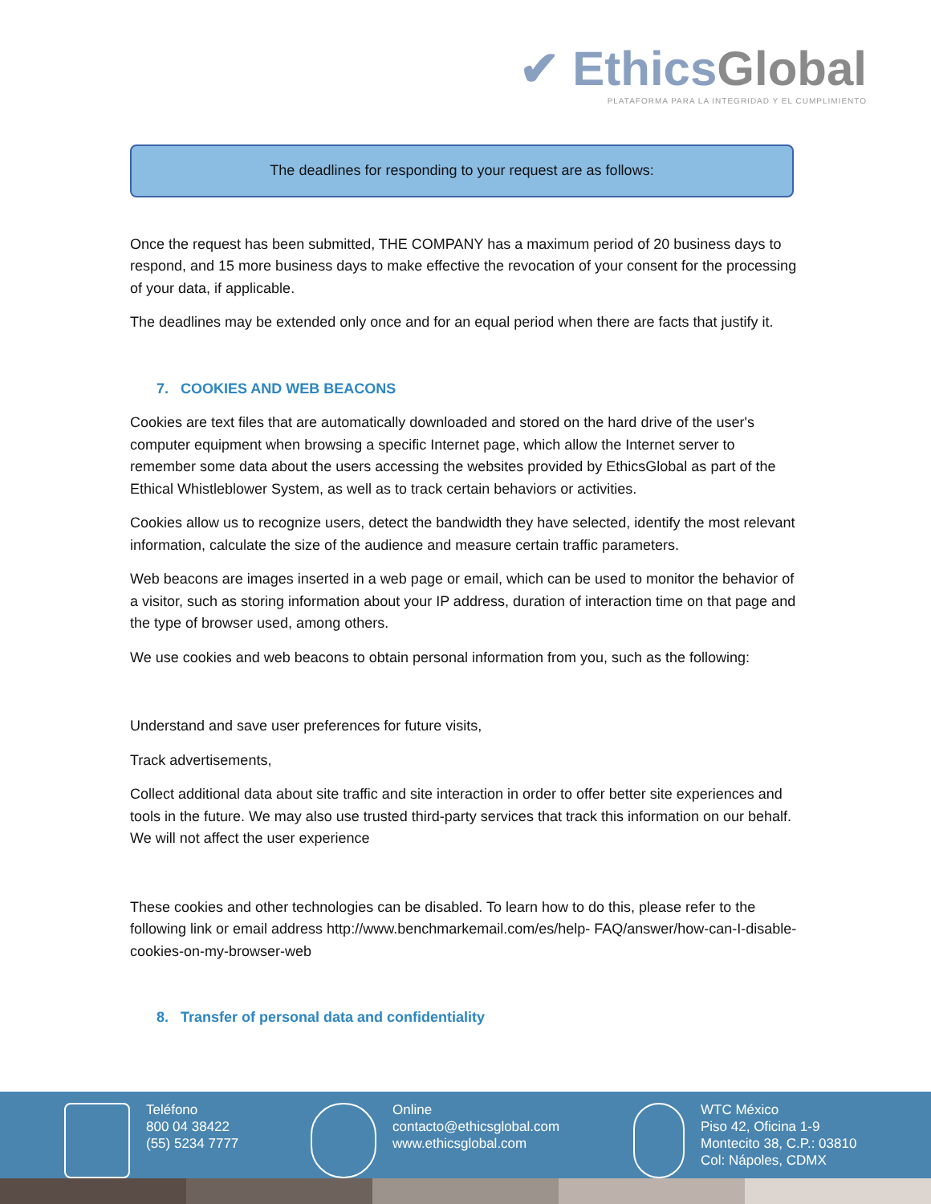✔ EthicsGlobal
PLATAFORMA PARA LA INTEGRIDAD Y EL CUMPLIMIENTO
The deadlines for responding to your request are as follows:
Once the request has been submitted, THE COMPANY has a maximum period of 20 business days to respond, and 15 more business days to make effective the revocation of your consent for the processing of your data, if applicable.
The deadlines may be extended only once and for an equal period when there are facts that justify it.
7. COOKIES AND WEB BEACONS
Cookies are text files that are automatically downloaded and stored on the hard drive of the user's computer equipment when browsing a specific Internet page, which allow the Internet server to remember some data about the users accessing the websites provided by EthicsGlobal as part of the Ethical Whistleblower System, as well as to track certain behaviors or activities.
Cookies allow us to recognize users, detect the bandwidth they have selected, identify the most relevant information, calculate the size of the audience and measure certain traffic parameters.
Web beacons are images inserted in a web page or email, which can be used to monitor the behavior of a visitor, such as storing information about your IP address, duration of interaction time on that page and the type of browser used, among others.
We use cookies and web beacons to obtain personal information from you, such as the following:
Understand and save user preferences for future visits,
Track advertisements,
Collect additional data about site traffic and site interaction in order to offer better site experiences and tools in the future. We may also use trusted third-party services that track this information on our behalf. We will not affect the user experience
These cookies and other technologies can be disabled. To learn how to do this, please refer to the following link or email address http://www.benchmarkemail.com/es/help- FAQ/answer/how-can-I-disable-cookies-on-my-browser-web
8. Transfer of personal data and confidentiality
Teléfono
800 04 38422
(55) 5234 7777
Online
contacto@ethicsglobal.com
www.ethicsglobal.com
WTC México
Piso 42, Oficina 1-9
Montecito 38, C.P.: 03810
Col: Nápoles, CDMX